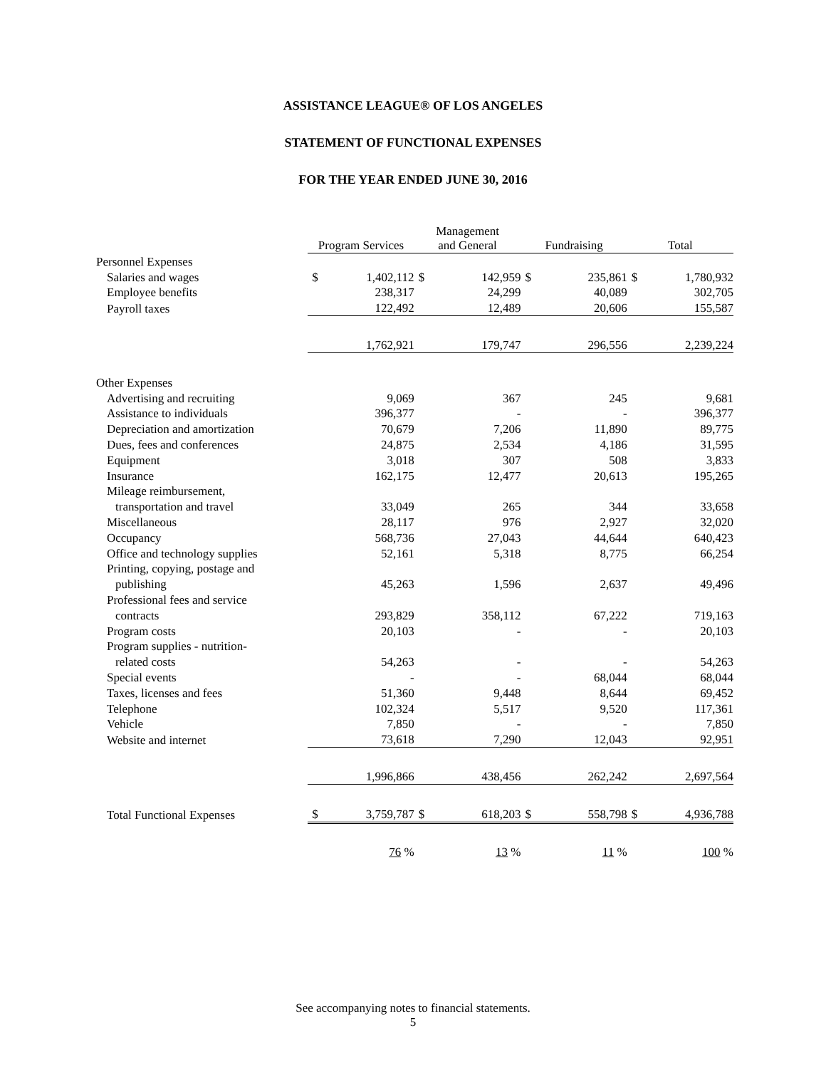ASSISTANCE LEAGUE® OF LOS ANGELES
STATEMENT OF FUNCTIONAL EXPENSES
FOR THE YEAR ENDED JUNE 30, 2016
| | Program Services | | Management and General | | Fundraising | | Total | |
| --- | --- | --- | --- | --- | --- | --- | --- | --- |
| Personnel Expenses | | | | | | | | |
| Salaries and wages | $ | 1,402,112 | $ | 142,959 | $ | 235,861 | $ | 1,780,932 |
| Employee benefits | | 238,317 | | 24,299 | | 40,089 | | 302,705 |
| Payroll taxes | | 122,492 | | 12,489 | | 20,606 | | 155,587 |
| | | 1,762,921 | | 179,747 | | 296,556 | | 2,239,224 |
| Other Expenses | | | | | | | | |
| Advertising and recruiting | | 9,069 | | 367 | | 245 | | 9,681 |
| Assistance to individuals | | 396,377 | | - | | - | | 396,377 |
| Depreciation and amortization | | 70,679 | | 7,206 | | 11,890 | | 89,775 |
| Dues, fees and conferences | | 24,875 | | 2,534 | | 4,186 | | 31,595 |
| Equipment | | 3,018 | | 307 | | 508 | | 3,833 |
| Insurance | | 162,175 | | 12,477 | | 20,613 | | 195,265 |
| Mileage reimbursement, | | | | | | | | |
| transportation and travel | | 33,049 | | 265 | | 344 | | 33,658 |
| Miscellaneous | | 28,117 | | 976 | | 2,927 | | 32,020 |
| Occupancy | | 568,736 | | 27,043 | | 44,644 | | 640,423 |
| Office and technology supplies | | 52,161 | | 5,318 | | 8,775 | | 66,254 |
| Printing, copying, postage and | | | | | | | | |
| publishing | | 45,263 | | 1,596 | | 2,637 | | 49,496 |
| Professional fees and service | | | | | | | | |
| contracts | | 293,829 | | 358,112 | | 67,222 | | 719,163 |
| Program costs | | 20,103 | | - | | - | | 20,103 |
| Program supplies - nutrition- | | | | | | | | |
| related costs | | 54,263 | | - | | - | | 54,263 |
| Special events | | - | | - | | 68,044 | | 68,044 |
| Taxes, licenses and fees | | 51,360 | | 9,448 | | 8,644 | | 69,452 |
| Telephone | | 102,324 | | 5,517 | | 9,520 | | 117,361 |
| Vehicle | | 7,850 | | - | | - | | 7,850 |
| Website and internet | | 73,618 | | 7,290 | | 12,043 | | 92,951 |
| | | 1,996,866 | | 438,456 | | 262,242 | | 2,697,564 |
| Total Functional Expenses | $ | 3,759,787 | $ | 618,203 | $ | 558,798 | $ | 4,936,788 |
| | | 76 % | | 13 % | | 11 % | | 100 % |
See accompanying notes to financial statements.
5